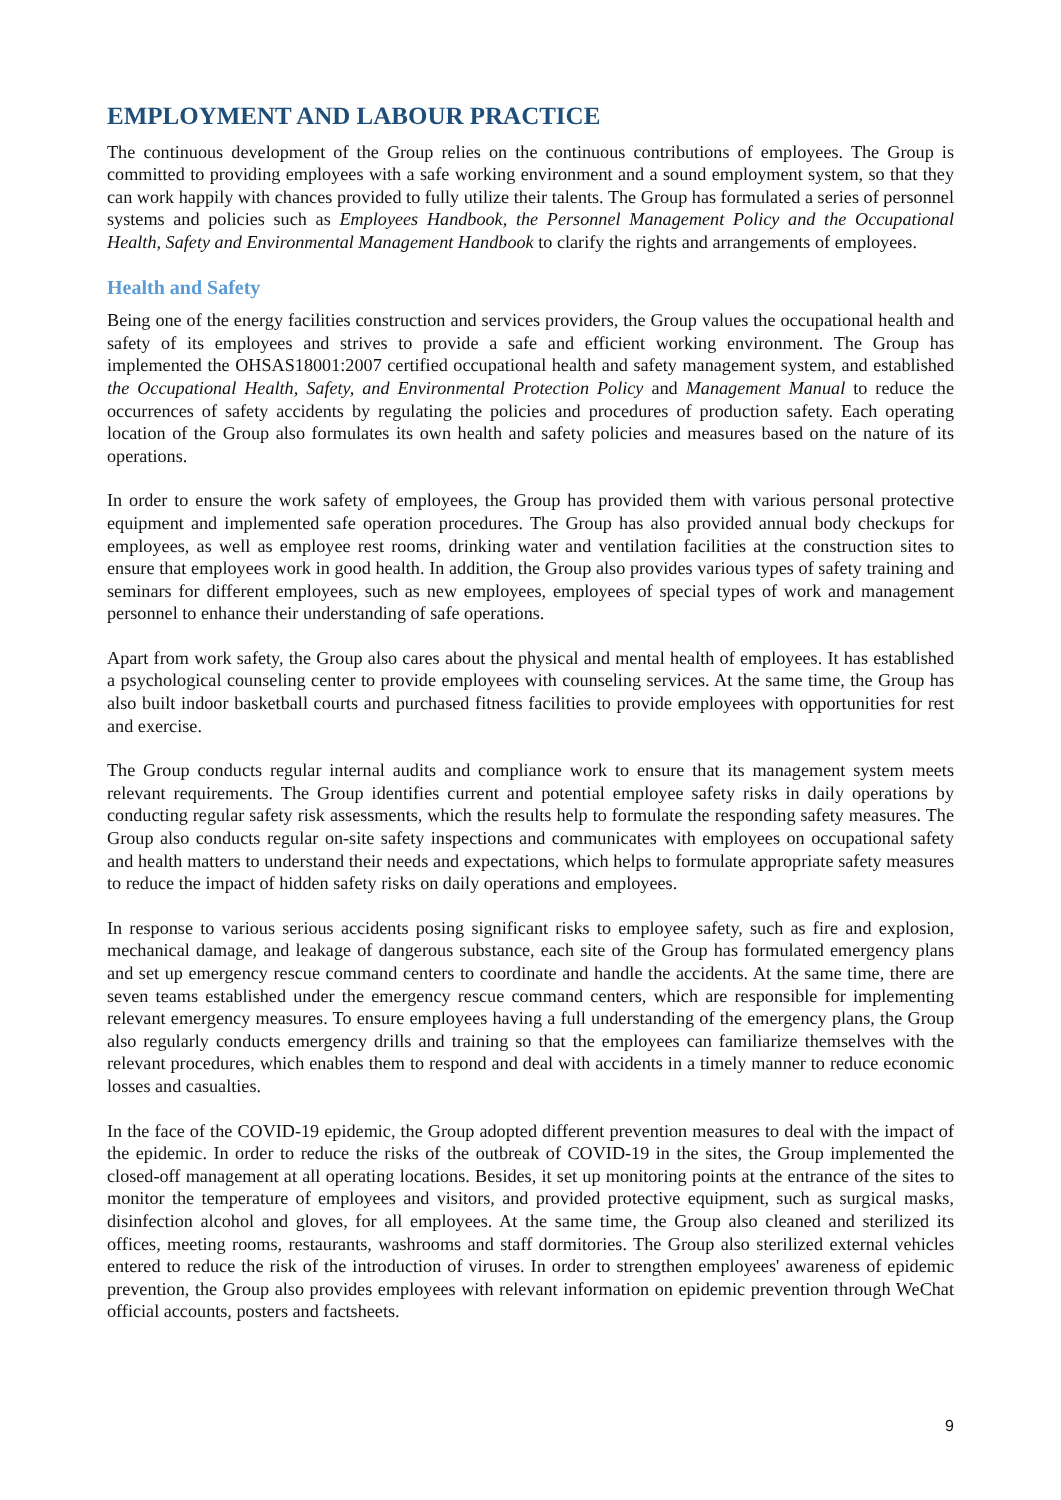EMPLOYMENT AND LABOUR PRACTICE
The continuous development of the Group relies on the continuous contributions of employees. The Group is committed to providing employees with a safe working environment and a sound employment system, so that they can work happily with chances provided to fully utilize their talents. The Group has formulated a series of personnel systems and policies such as Employees Handbook, the Personnel Management Policy and the Occupational Health, Safety and Environmental Management Handbook to clarify the rights and arrangements of employees.
Health and Safety
Being one of the energy facilities construction and services providers, the Group values the occupational health and safety of its employees and strives to provide a safe and efficient working environment. The Group has implemented the OHSAS18001:2007 certified occupational health and safety management system, and established the Occupational Health, Safety, and Environmental Protection Policy and Management Manual to reduce the occurrences of safety accidents by regulating the policies and procedures of production safety. Each operating location of the Group also formulates its own health and safety policies and measures based on the nature of its operations.
In order to ensure the work safety of employees, the Group has provided them with various personal protective equipment and implemented safe operation procedures. The Group has also provided annual body checkups for employees, as well as employee rest rooms, drinking water and ventilation facilities at the construction sites to ensure that employees work in good health. In addition, the Group also provides various types of safety training and seminars for different employees, such as new employees, employees of special types of work and management personnel to enhance their understanding of safe operations.
Apart from work safety, the Group also cares about the physical and mental health of employees. It has established a psychological counseling center to provide employees with counseling services. At the same time, the Group has also built indoor basketball courts and purchased fitness facilities to provide employees with opportunities for rest and exercise.
The Group conducts regular internal audits and compliance work to ensure that its management system meets relevant requirements. The Group identifies current and potential employee safety risks in daily operations by conducting regular safety risk assessments, which the results help to formulate the responding safety measures. The Group also conducts regular on-site safety inspections and communicates with employees on occupational safety and health matters to understand their needs and expectations, which helps to formulate appropriate safety measures to reduce the impact of hidden safety risks on daily operations and employees.
In response to various serious accidents posing significant risks to employee safety, such as fire and explosion, mechanical damage, and leakage of dangerous substance, each site of the Group has formulated emergency plans and set up emergency rescue command centers to coordinate and handle the accidents. At the same time, there are seven teams established under the emergency rescue command centers, which are responsible for implementing relevant emergency measures. To ensure employees having a full understanding of the emergency plans, the Group also regularly conducts emergency drills and training so that the employees can familiarize themselves with the relevant procedures, which enables them to respond and deal with accidents in a timely manner to reduce economic losses and casualties.
In the face of the COVID-19 epidemic, the Group adopted different prevention measures to deal with the impact of the epidemic. In order to reduce the risks of the outbreak of COVID-19 in the sites, the Group implemented the closed-off management at all operating locations. Besides, it set up monitoring points at the entrance of the sites to monitor the temperature of employees and visitors, and provided protective equipment, such as surgical masks, disinfection alcohol and gloves, for all employees. At the same time, the Group also cleaned and sterilized its offices, meeting rooms, restaurants, washrooms and staff dormitories. The Group also sterilized external vehicles entered to reduce the risk of the introduction of viruses. In order to strengthen employees' awareness of epidemic prevention, the Group also provides employees with relevant information on epidemic prevention through WeChat official accounts, posters and factsheets.
9